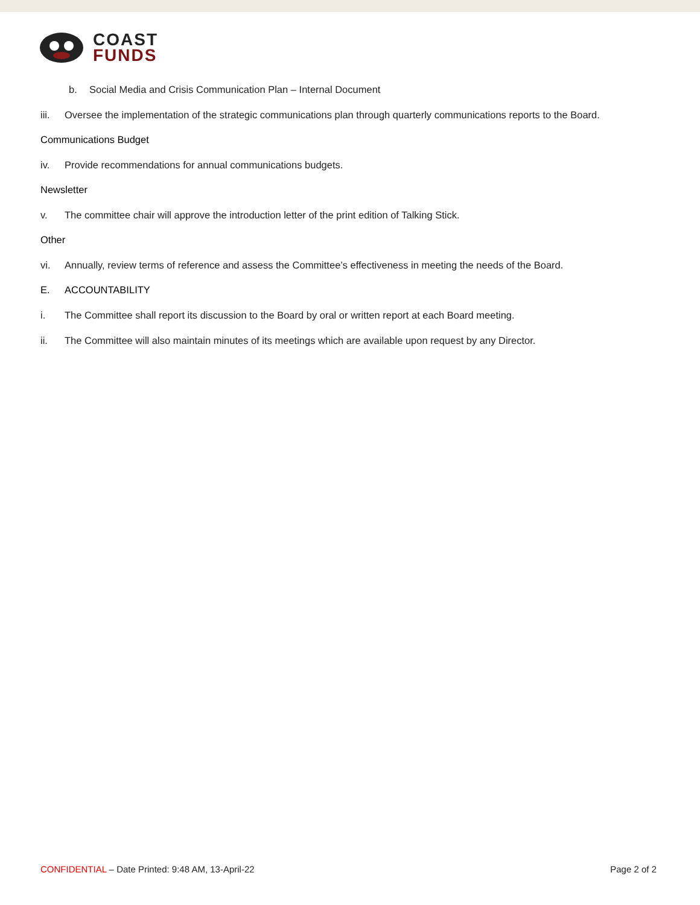COAST
FUNDS
b. Social Media and Crisis Communication Plan – Internal Document
iii. Oversee the implementation of the strategic communications plan through quarterly communications reports to the Board.
Communications Budget
iv. Provide recommendations for annual communications budgets.
Newsletter
v. The committee chair will approve the introduction letter of the print edition of Talking Stick.
Other
vi. Annually, review terms of reference and assess the Committee’s effectiveness in meeting the needs of the Board.
E. ACCOUNTABILITY
i. The Committee shall report its discussion to the Board by oral or written report at each Board meeting.
ii. The Committee will also maintain minutes of its meetings which are available upon request by any Director.
CONFIDENTIAL – Date Printed: 9:48 AM, 13-April-22 Page 2 of 2